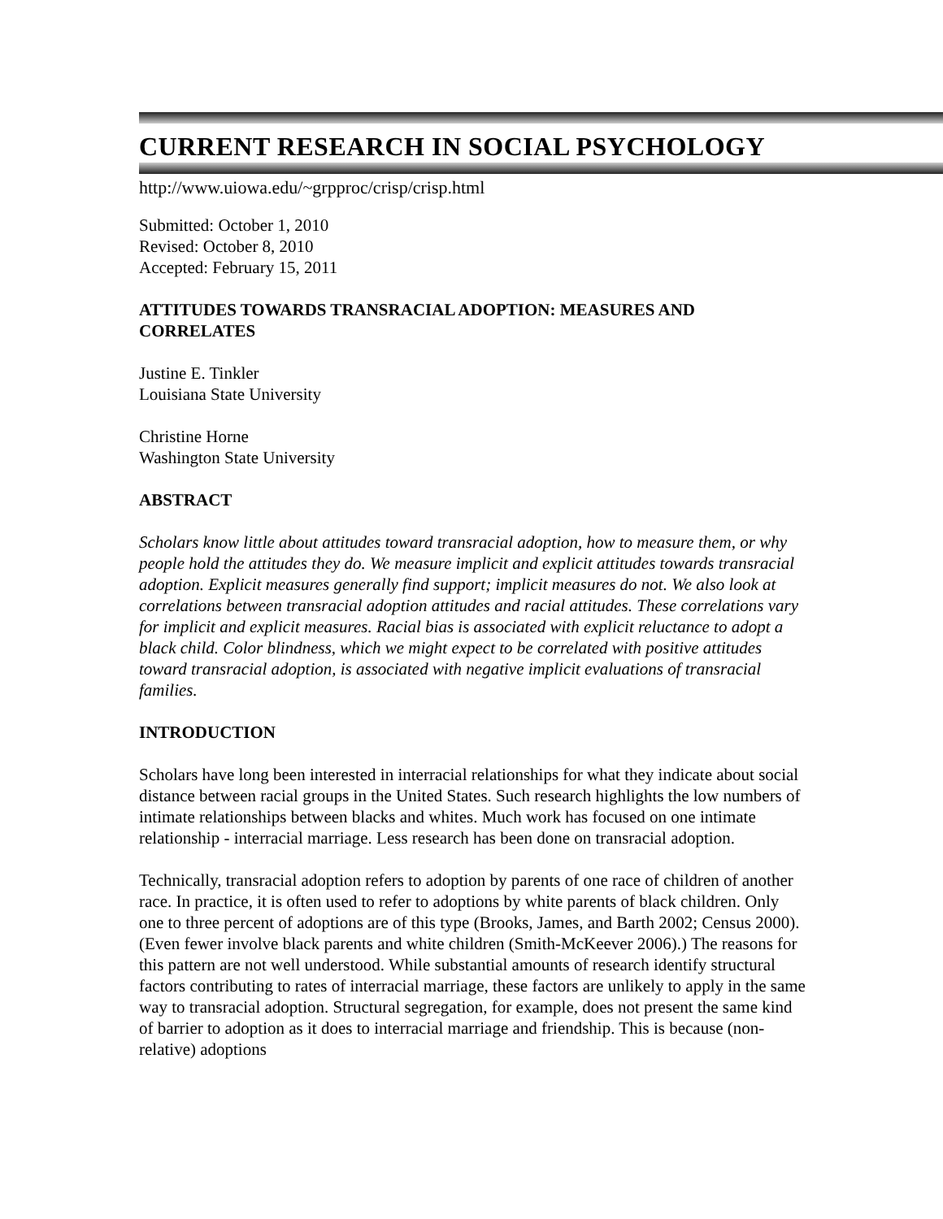CURRENT RESEARCH IN SOCIAL PSYCHOLOGY
http://www.uiowa.edu/~grpproc/crisp/crisp.html
Submitted: October 1, 2010
Revised: October 8, 2010
Accepted: February 15, 2011
ATTITUDES TOWARDS TRANSRACIAL ADOPTION: MEASURES AND CORRELATES
Justine E. Tinkler
Louisiana State University
Christine Horne
Washington State University
ABSTRACT
Scholars know little about attitudes toward transracial adoption, how to measure them, or why people hold the attitudes they do. We measure implicit and explicit attitudes towards transracial adoption. Explicit measures generally find support; implicit measures do not. We also look at correlations between transracial adoption attitudes and racial attitudes. These correlations vary for implicit and explicit measures. Racial bias is associated with explicit reluctance to adopt a black child. Color blindness, which we might expect to be correlated with positive attitudes toward transracial adoption, is associated with negative implicit evaluations of transracial families.
INTRODUCTION
Scholars have long been interested in interracial relationships for what they indicate about social distance between racial groups in the United States. Such research highlights the low numbers of intimate relationships between blacks and whites. Much work has focused on one intimate relationship - interracial marriage. Less research has been done on transracial adoption.
Technically, transracial adoption refers to adoption by parents of one race of children of another race. In practice, it is often used to refer to adoptions by white parents of black children. Only one to three percent of adoptions are of this type (Brooks, James, and Barth 2002; Census 2000). (Even fewer involve black parents and white children (Smith-McKeever 2006).) The reasons for this pattern are not well understood. While substantial amounts of research identify structural factors contributing to rates of interracial marriage, these factors are unlikely to apply in the same way to transracial adoption. Structural segregation, for example, does not present the same kind of barrier to adoption as it does to interracial marriage and friendship. This is because (non-relative) adoptions